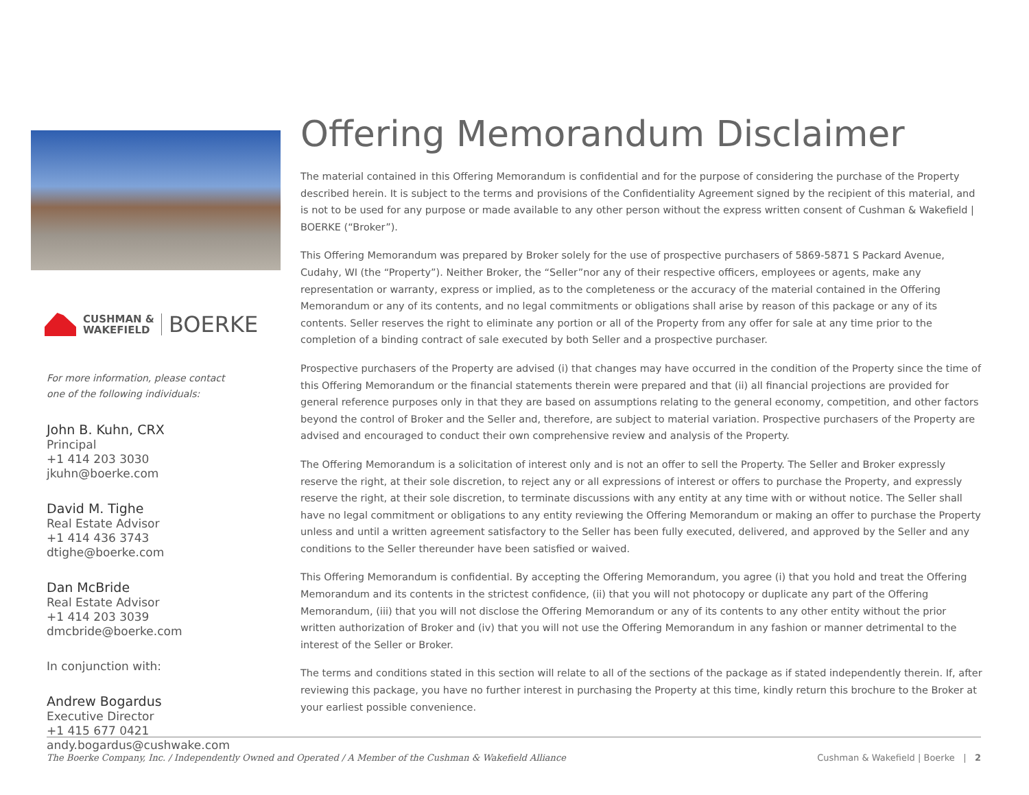CUSHMAN &
WAKEFIELD
BOERKE
For more information, please contact
one of the following individuals:
John B. Kuhn, CRX
Principal
+1 414 203 3030
jkuhn@boerke.com
David M. Tighe
Real Estate Advisor
+1 414 436 3743
dtighe@boerke.com
Dan McBride
Real Estate Advisor
+1 414 203 3039
dmcbride@boerke.com
In conjunction with:
Andrew Bogardus
Executive Director
+1 415 677 0421
andy.bogardus@cushwake.com
Offering Memorandum Disclaimer
The material contained in this Offering Memorandum is confidential and for the purpose of considering the purchase of the Property described herein. It is subject to the terms and provisions of the Confidentiality Agreement signed by the recipient of this material, and is not to be used for any purpose or made available to any other person without the express written consent of Cushman & Wakefield | BOERKE (“Broker”).
This Offering Memorandum was prepared by Broker solely for the use of prospective purchasers of 5869-5871 S Packard Avenue, Cudahy, WI (the “Property”). Neither Broker, the “Seller”nor any of their respective officers, employees or agents, make any representation or warranty, express or implied, as to the completeness or the accuracy of the material contained in the Offering Memorandum or any of its contents, and no legal commitments or obligations shall arise by reason of this package or any of its contents. Seller reserves the right to eliminate any portion or all of the Property from any offer for sale at any time prior to the completion of a binding contract of sale executed by both Seller and a prospective purchaser.
Prospective purchasers of the Property are advised (i) that changes may have occurred in the condition of the Property since the time of this Offering Memorandum or the financial statements therein were prepared and that (ii) all financial projections are provided for general reference purposes only in that they are based on assumptions relating to the general economy, competition, and other factors beyond the control of Broker and the Seller and, therefore, are subject to material variation. Prospective purchasers of the Property are advised and encouraged to conduct their own comprehensive review and analysis of the Property.
The Offering Memorandum is a solicitation of interest only and is not an offer to sell the Property. The Seller and Broker expressly reserve the right, at their sole discretion, to reject any or all expressions of interest or offers to purchase the Property, and expressly reserve the right, at their sole discretion, to terminate discussions with any entity at any time with or without notice. The Seller shall have no legal commitment or obligations to any entity reviewing the Offering Memorandum or making an offer to purchase the Property unless and until a written agreement satisfactory to the Seller has been fully executed, delivered, and approved by the Seller and any conditions to the Seller thereunder have been satisfied or waived.
This Offering Memorandum is confidential. By accepting the Offering Memorandum, you agree (i) that you hold and treat the Offering Memorandum and its contents in the strictest confidence, (ii) that you will not photocopy or duplicate any part of the Offering Memorandum, (iii) that you will not disclose the Offering Memorandum or any of its contents to any other entity without the prior written authorization of Broker and (iv) that you will not use the Offering Memorandum in any fashion or manner detrimental to the interest of the Seller or Broker.
The terms and conditions stated in this section will relate to all of the sections of the package as if stated independently therein. If, after reviewing this package, you have no further interest in purchasing the Property at this time, kindly return this brochure to the Broker at your earliest possible convenience.
The Boerke Company, Inc. / Independently Owned and Operated / A Member of the Cushman & Wakefield Alliance Cushman & Wakefield | Boerke | 2